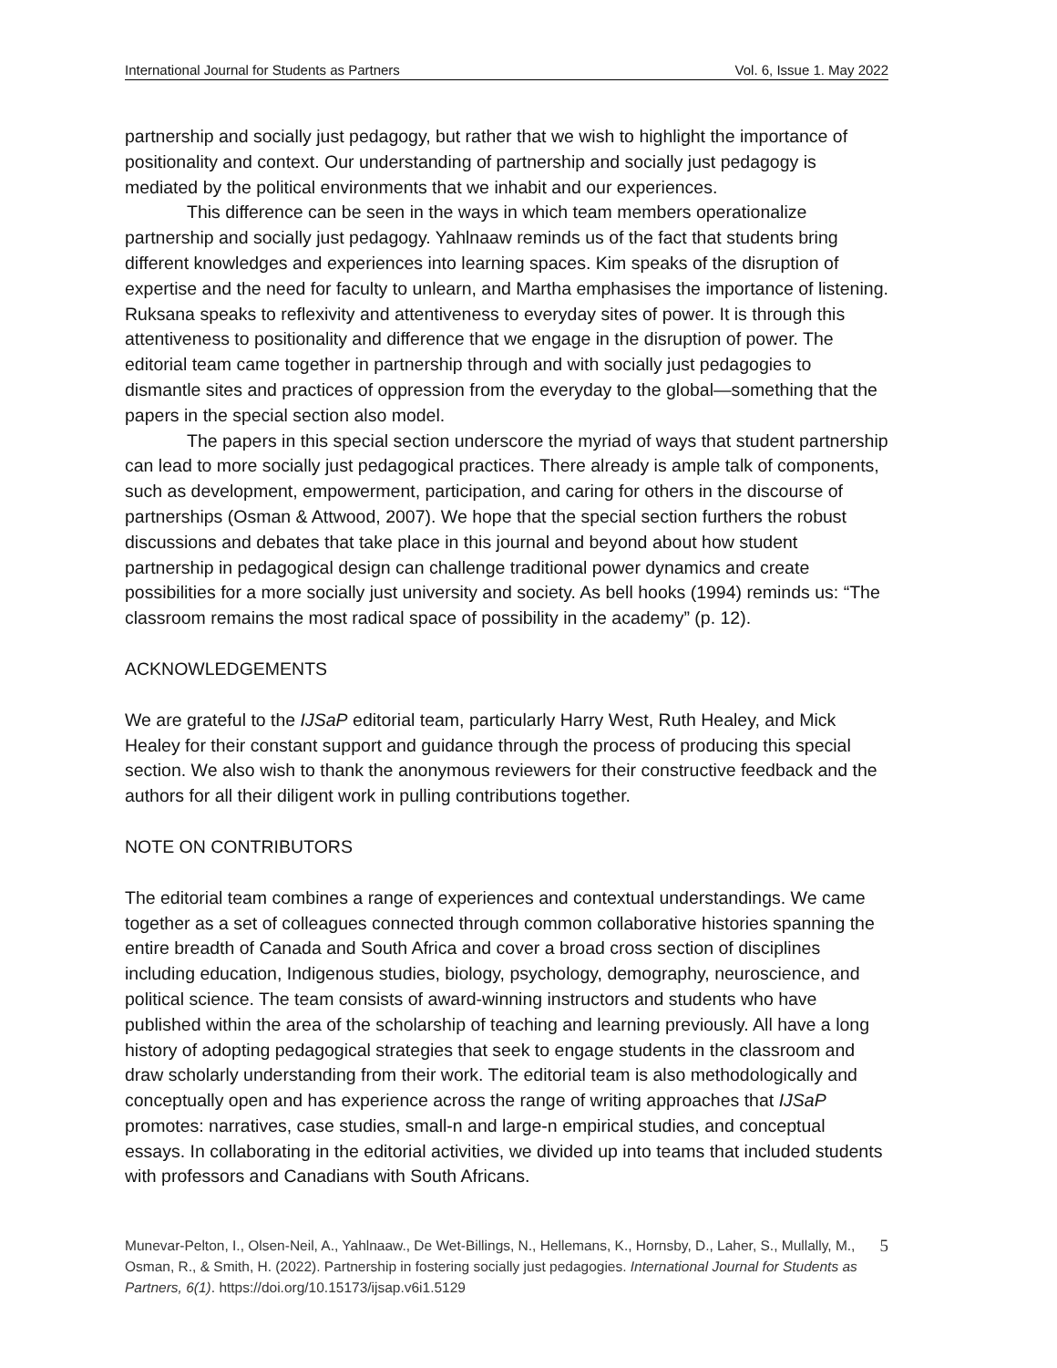International Journal for Students as Partners Vol. 6, Issue 1. May 2022
partnership and socially just pedagogy, but rather that we wish to highlight the importance of positionality and context. Our understanding of partnership and socially just pedagogy is mediated by the political environments that we inhabit and our experiences.
This difference can be seen in the ways in which team members operationalize partnership and socially just pedagogy. Yahlnaaw reminds us of the fact that students bring different knowledges and experiences into learning spaces. Kim speaks of the disruption of expertise and the need for faculty to unlearn, and Martha emphasises the importance of listening. Ruksana speaks to reflexivity and attentiveness to everyday sites of power. It is through this attentiveness to positionality and difference that we engage in the disruption of power. The editorial team came together in partnership through and with socially just pedagogies to dismantle sites and practices of oppression from the everyday to the global—something that the papers in the special section also model.
The papers in this special section underscore the myriad of ways that student partnership can lead to more socially just pedagogical practices. There already is ample talk of components, such as development, empowerment, participation, and caring for others in the discourse of partnerships (Osman & Attwood, 2007). We hope that the special section furthers the robust discussions and debates that take place in this journal and beyond about how student partnership in pedagogical design can challenge traditional power dynamics and create possibilities for a more socially just university and society. As bell hooks (1994) reminds us: “The classroom remains the most radical space of possibility in the academy” (p. 12).
ACKNOWLEDGEMENTS
We are grateful to the IJSaP editorial team, particularly Harry West, Ruth Healey, and Mick Healey for their constant support and guidance through the process of producing this special section. We also wish to thank the anonymous reviewers for their constructive feedback and the authors for all their diligent work in pulling contributions together.
NOTE ON CONTRIBUTORS
The editorial team combines a range of experiences and contextual understandings. We came together as a set of colleagues connected through common collaborative histories spanning the entire breadth of Canada and South Africa and cover a broad cross section of disciplines including education, Indigenous studies, biology, psychology, demography, neuroscience, and political science. The team consists of award-winning instructors and students who have published within the area of the scholarship of teaching and learning previously. All have a long history of adopting pedagogical strategies that seek to engage students in the classroom and draw scholarly understanding from their work. The editorial team is also methodologically and conceptually open and has experience across the range of writing approaches that IJSaP promotes: narratives, case studies, small-n and large-n empirical studies, and conceptual essays. In collaborating in the editorial activities, we divided up into teams that included students with professors and Canadians with South Africans.
Munevar-Pelton, I., Olsen-Neil, A., Yahlnaaw., De Wet-Billings, N., Hellemans, K., Hornsby, D., Laher, S., Mullally, M., Osman, R., & Smith, H. (2022). Partnership in fostering socially just pedagogies. International Journal for Students as Partners, 6(1). https://doi.org/10.15173/ijsap.v6i1.5129
5